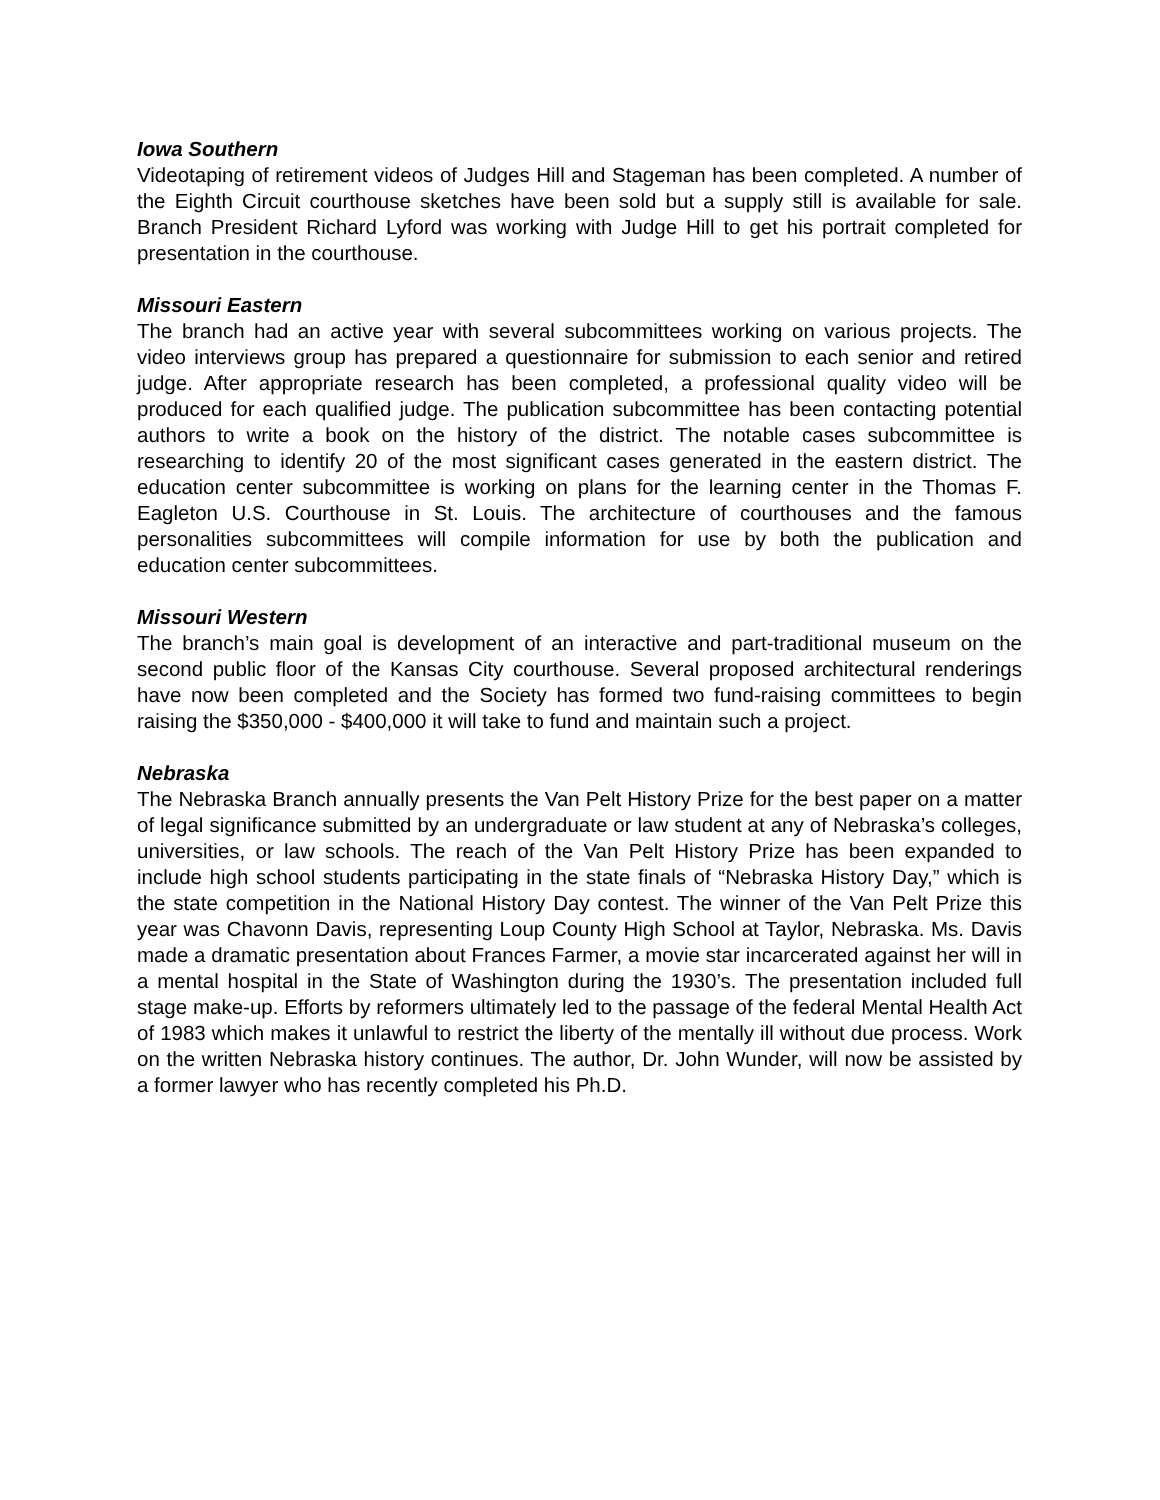Iowa Southern
Videotaping of retirement videos of Judges Hill and Stageman has been completed. A number of the Eighth Circuit courthouse sketches have been sold but a supply still is available for sale. Branch President Richard Lyford was working with Judge Hill to get his portrait completed for presentation in the courthouse.
Missouri Eastern
The branch had an active year with several subcommittees working on various projects. The video interviews group has prepared a questionnaire for submission to each senior and retired judge. After appropriate research has been completed, a professional quality video will be produced for each qualified judge. The publication subcommittee has been contacting potential authors to write a book on the history of the district. The notable cases subcommittee is researching to identify 20 of the most significant cases generated in the eastern district. The education center subcommittee is working on plans for the learning center in the Thomas F. Eagleton U.S. Courthouse in St. Louis. The architecture of courthouses and the famous personalities subcommittees will compile information for use by both the publication and education center subcommittees.
Missouri Western
The branch’s main goal is development of an interactive and part-traditional museum on the second public floor of the Kansas City courthouse. Several proposed architectural renderings have now been completed and the Society has formed two fund-raising committees to begin raising the $350,000 - $400,000 it will take to fund and maintain such a project.
Nebraska
The Nebraska Branch annually presents the Van Pelt History Prize for the best paper on a matter of legal significance submitted by an undergraduate or law student at any of Nebraska’s colleges, universities, or law schools. The reach of the Van Pelt History Prize has been expanded to include high school students participating in the state finals of “Nebraska History Day,” which is the state competition in the National History Day contest. The winner of the Van Pelt Prize this year was Chavonn Davis, representing Loup County High School at Taylor, Nebraska. Ms. Davis made a dramatic presentation about Frances Farmer, a movie star incarcerated against her will in a mental hospital in the State of Washington during the 1930’s. The presentation included full stage make-up. Efforts by reformers ultimately led to the passage of the federal Mental Health Act of 1983 which makes it unlawful to restrict the liberty of the mentally ill without due process. Work on the written Nebraska history continues. The author, Dr. John Wunder, will now be assisted by a former lawyer who has recently completed his Ph.D.